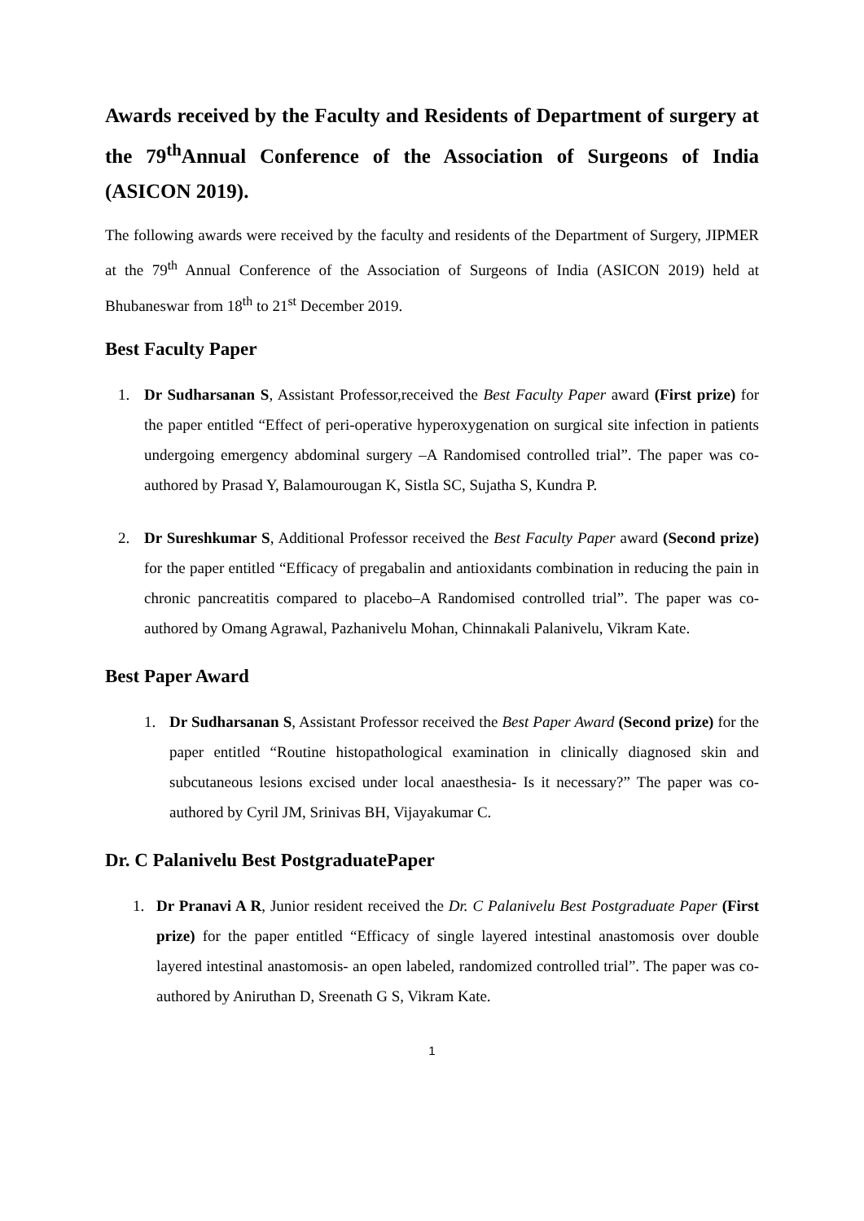Awards received by the Faculty and Residents of Department of surgery at the 79<sup>th</sup>Annual Conference of the Association of Surgeons of India (ASICON 2019).
The following awards were received by the faculty and residents of the Department of Surgery, JIPMER at the 79<sup>th</sup> Annual Conference of the Association of Surgeons of India (ASICON 2019) held at Bhubaneswar from 18<sup>th</sup> to 21<sup>st</sup> December 2019.
Best Faculty Paper
1. Dr Sudharsanan S, Assistant Professor,received the Best Faculty Paper award (First prize) for the paper entitled “Effect of peri-operative hyperoxygenation on surgical site infection in patients undergoing emergency abdominal surgery –A Randomised controlled trial”. The paper was co-authored by Prasad Y, Balamourougan K, Sistla SC, Sujatha S, Kundra P.
2. Dr Sureshkumar S, Additional Professor received the Best Faculty Paper award (Second prize) for the paper entitled “Efficacy of pregabalin and antioxidants combination in reducing the pain in chronic pancreatitis compared to placebo–A Randomised controlled trial”. The paper was co-authored by Omang Agrawal, Pazhanivelu Mohan, Chinnakali Palanivelu, Vikram Kate.
Best Paper Award
1. Dr Sudharsanan S, Assistant Professor received the Best Paper Award (Second prize) for the paper entitled “Routine histopathological examination in clinically diagnosed skin and subcutaneous lesions excised under local anaesthesia- Is it necessary?” The paper was co-authored by Cyril JM, Srinivas BH, Vijayakumar C.
Dr. C Palanivelu Best PostgraduatePaper
1. Dr Pranavi A R, Junior resident received the Dr. C Palanivelu Best Postgraduate Paper (First prize) for the paper entitled “Efficacy of single layered intestinal anastomosis over double layered intestinal anastomosis- an open labeled, randomized controlled trial”. The paper was co-authored by Aniruthan D, Sreenath G S, Vikram Kate.
1